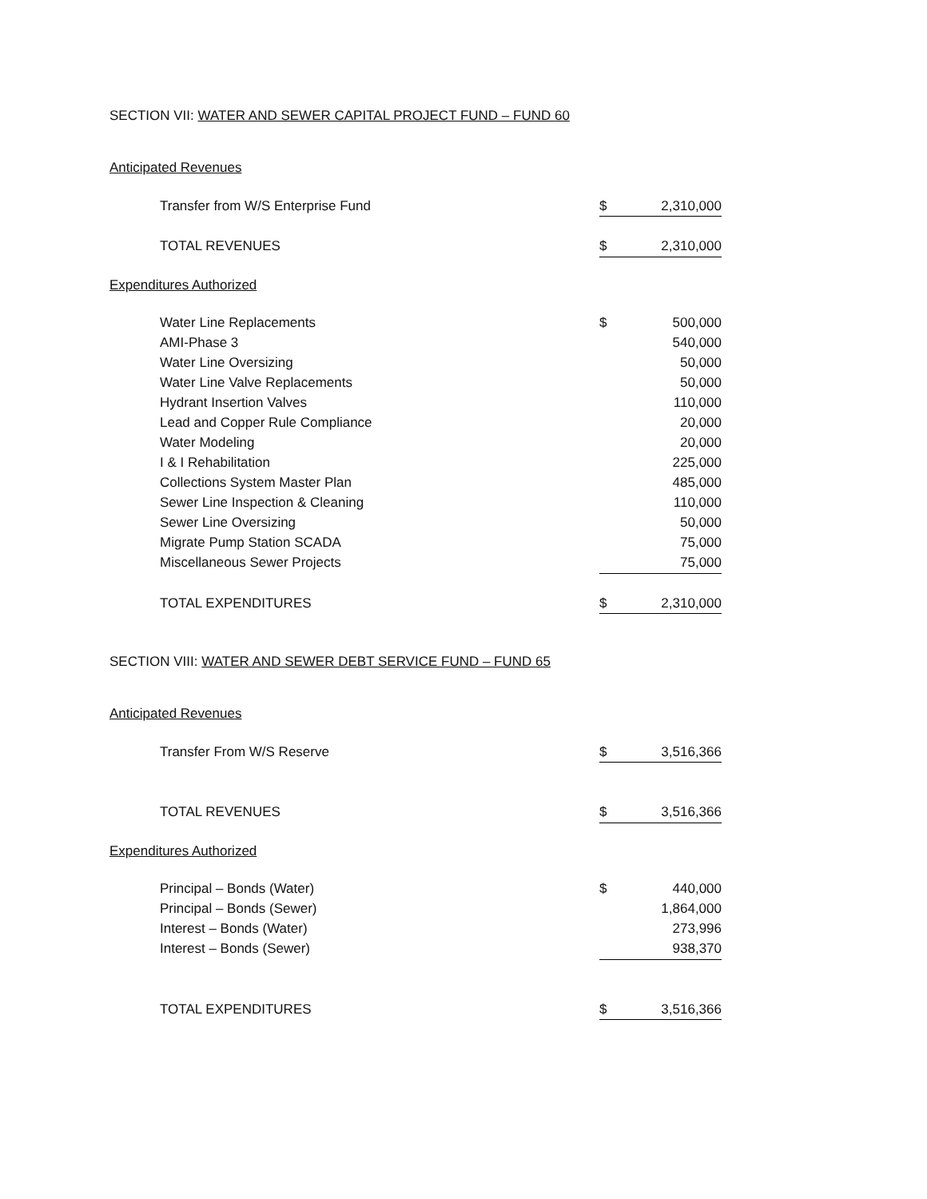SECTION VII: WATER AND SEWER CAPITAL PROJECT FUND – FUND 60
Anticipated Revenues
| Transfer from W/S Enterprise Fund | $ | 2,310,000 |
| TOTAL REVENUES | $ | 2,310,000 |
Expenditures Authorized
| Water Line Replacements | $ | 500,000 |
| AMI-Phase 3 | | 540,000 |
| Water Line Oversizing | | 50,000 |
| Water Line Valve Replacements | | 50,000 |
| Hydrant Insertion Valves | | 110,000 |
| Lead and Copper Rule Compliance | | 20,000 |
| Water Modeling | | 20,000 |
| I & I Rehabilitation | | 225,000 |
| Collections System Master Plan | | 485,000 |
| Sewer Line Inspection & Cleaning | | 110,000 |
| Sewer Line Oversizing | | 50,000 |
| Migrate Pump Station SCADA | | 75,000 |
| Miscellaneous Sewer Projects | | 75,000 |
| TOTAL EXPENDITURES | $ | 2,310,000 |
SECTION VIII: WATER AND SEWER DEBT SERVICE FUND – FUND 65
Anticipated Revenues
| Transfer From W/S Reserve | $ | 3,516,366 |
| TOTAL REVENUES | $ | 3,516,366 |
Expenditures Authorized
| Principal – Bonds (Water) | $ | 440,000 |
| Principal – Bonds (Sewer) | | 1,864,000 |
| Interest – Bonds (Water) | | 273,996 |
| Interest – Bonds (Sewer) | | 938,370 |
| TOTAL EXPENDITURES | $ | 3,516,366 |